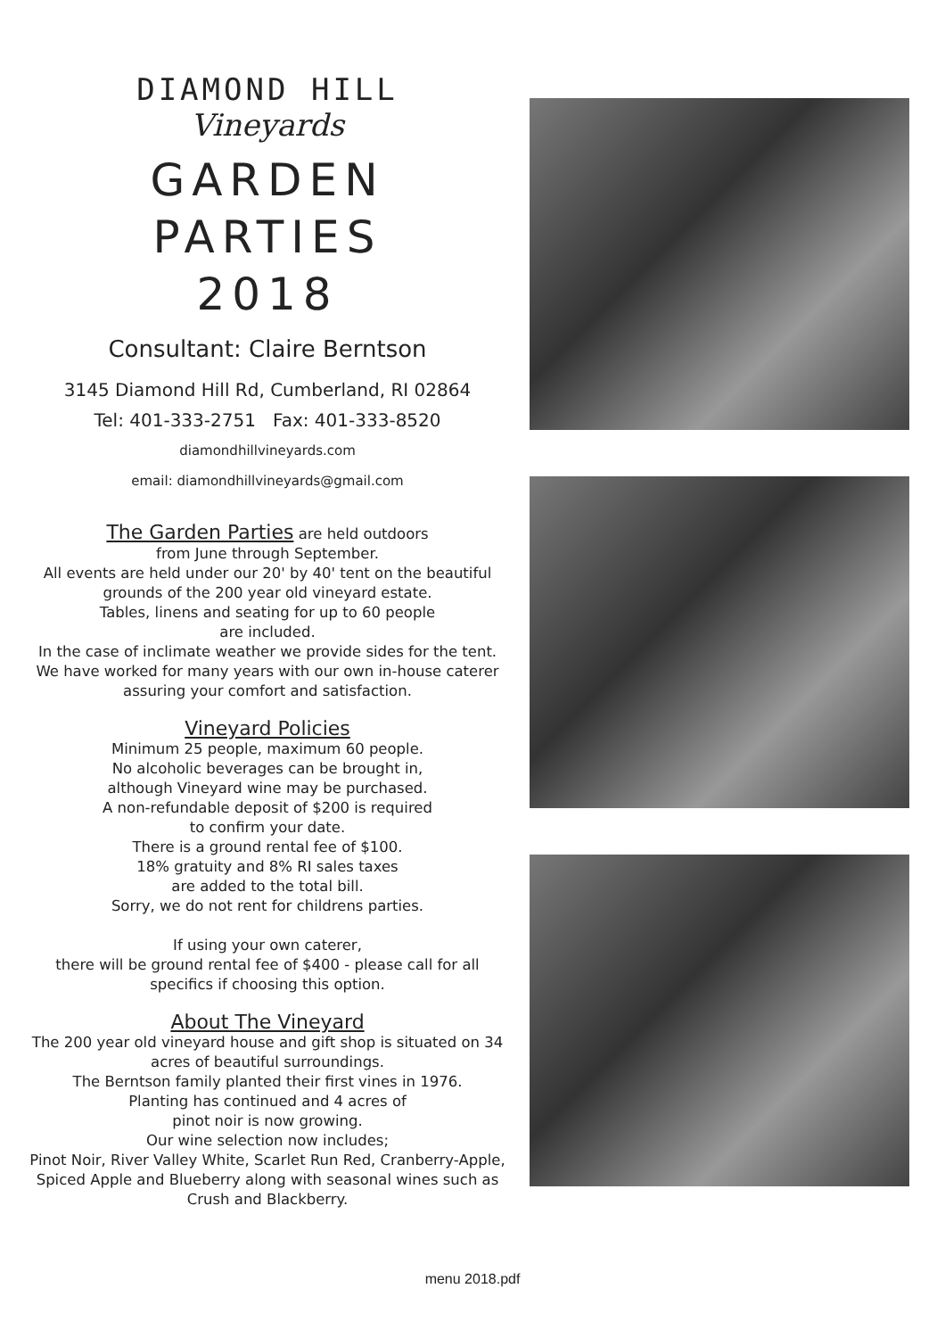DIAMOND HILL
Vineyards
GARDEN PARTIES
2018
Consultant: Claire Berntson
3145 Diamond Hill Rd, Cumberland, RI 02864
Tel: 401-333-2751 Fax: 401-333-8520
diamondhillvineyards.com
email: diamondhillvineyards@gmail.com
The Garden Parties are held outdoors
from June through September.
All events are held under our 20' by 40' tent on the beautiful grounds of the 200 year old vineyard estate.
Tables, linens and seating for up to 60 people
are included.
In the case of inclimate weather we provide sides for the tent. We have worked for many years with our own in-house caterer assuring your comfort and satisfaction.
Vineyard Policies
Minimum 25 people, maximum 60 people.
No alcoholic beverages can be brought in,
although Vineyard wine may be purchased.
A non-refundable deposit of $200 is required
to confirm your date.
There is a ground rental fee of $100.
18% gratuity and 8% RI sales taxes
are added to the total bill.
Sorry, we do not rent for childrens parties.
If using your own caterer,
there will be ground rental fee of $400 - please call for all specifics if choosing this option.
About The Vineyard
The 200 year old vineyard house and gift shop is situated on 34 acres of beautiful surroundings.
The Berntson family planted their first vines in 1976.
Planting has continued and 4 acres of
pinot noir is now growing.
Our wine selection now includes;
Pinot Noir, River Valley White, Scarlet Run Red, Cranberry-Apple, Spiced Apple and Blueberry along with seasonal wines such as Crush and Blackberry.
menu 2018.pdf